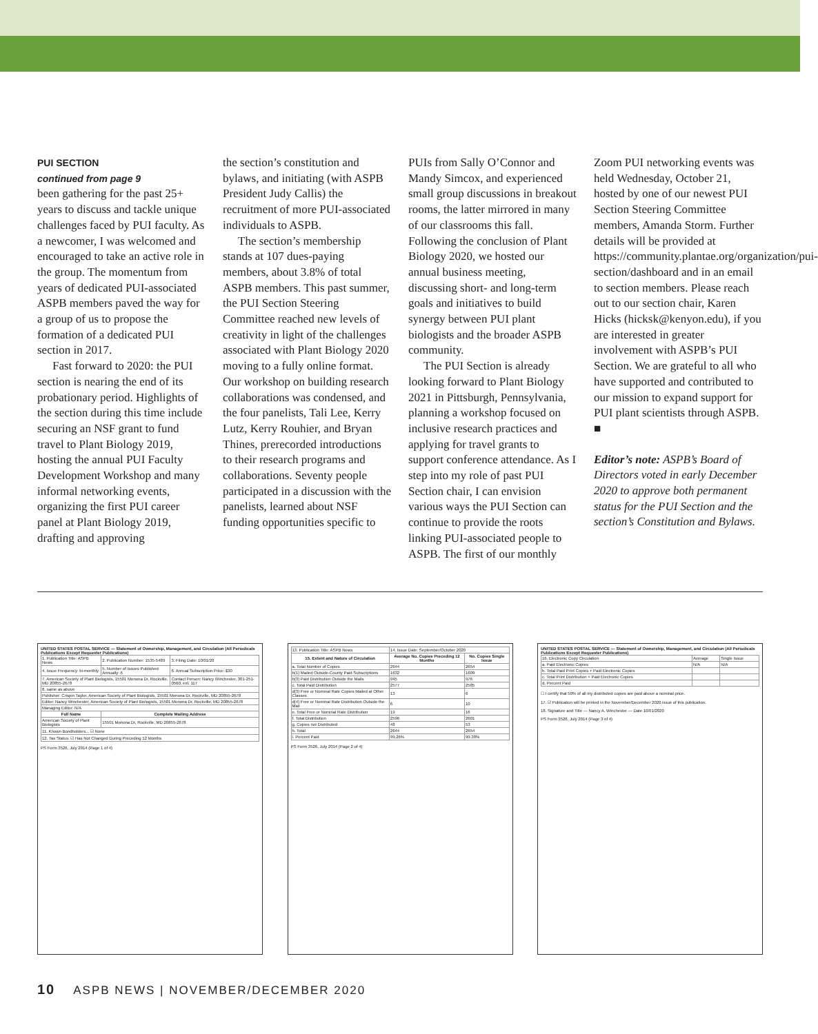PUI SECTION
continued from page 9
been gathering for the past 25+ years to discuss and tackle unique challenges faced by PUI faculty. As a newcomer, I was welcomed and encouraged to take an active role in the group. The momentum from years of dedicated PUI-associated ASPB members paved the way for a group of us to propose the formation of a dedicated PUI section in 2017.
Fast forward to 2020: the PUI section is nearing the end of its probationary period. Highlights of the section during this time include securing an NSF grant to fund travel to Plant Biology 2019, hosting the annual PUI Faculty Development Workshop and many informal networking events, organizing the first PUI career panel at Plant Biology 2019, drafting and approving
the section’s constitution and bylaws, and initiating (with ASPB President Judy Callis) the recruitment of more PUI-associated individuals to ASPB.
The section’s membership stands at 107 dues-paying members, about 3.8% of total ASPB members. This past summer, the PUI Section Steering Committee reached new levels of creativity in light of the challenges associated with Plant Biology 2020 moving to a fully online format. Our workshop on building research collaborations was condensed, and the four panelists, Tali Lee, Kerry Lutz, Kerry Rouhier, and Bryan Thines, prerecorded introductions to their research programs and collaborations. Seventy people participated in a discussion with the panelists, learned about NSF funding opportunities specific to
PUIs from Sally O’Connor and Mandy Simcox, and experienced small group discussions in breakout rooms, the latter mirrored in many of our classrooms this fall. Following the conclusion of Plant Biology 2020, we hosted our annual business meeting, discussing short- and long-term goals and initiatives to build synergy between PUI plant biologists and the broader ASPB community.
The PUI Section is already looking forward to Plant Biology 2021 in Pittsburgh, Pennsylvania, planning a workshop focused on inclusive research practices and applying for travel grants to support conference attendance. As I step into my role of past PUI Section chair, I can envision various ways the PUI Section can continue to provide the roots linking PUI-associated people to ASPB. The first of our monthly
Zoom PUI networking events was held Wednesday, October 21, hosted by one of our newest PUI Section Steering Committee members, Amanda Storm. Further details will be provided at https://community.plantae.org/organization/pui-section/dashboard and in an email to section members. Please reach out to our section chair, Karen Hicks (hicksk@kenyon.edu), if you are interested in greater involvement with ASPB’s PUI Section. We are grateful to all who have supported and contributed to our mission to expand support for PUI plant scientists through ASPB. ■
Editor’s note: ASPB’s Board of Directors voted in early December 2020 to approve both permanent status for the PUI Section and the section’s Constitution and Bylaws.
UNITED STATES POSTAL SERVICE — Statement of Ownership, Management, and Circulation (All Periodicals Publications Except Requester Publications)
| 1. Publication Title: ASPB News | 2. Publication Number: 1535-5489 | 3. Filing Date: 10/01/20 |
| 4. Issue Frequency: bi-monthly | 5. Number of Issues Published Annually: 6 | 6. Annual Subscription Price: $30 |
| 7. American Society of Plant Biologists, 15501 Monona Dr, Rockville, MD 20855-2678 | | Contact Person: Nancy Winchester, 301-251-0560, ext. 117 |
| 8. same as above | | |
| Publisher: Crispin Taylor, American Society of Plant Biologists, 15501 Monona Dr, Rockville, MD 20855-2678 | | |
| Editor: Nancy Winchester, American Society of Plant Biologists, 15501 Monona Dr, Rockville, MD 20855-2678 | | |
| Managing Editor: N/A | | |
| Full Name | Complete Mailing Address | |
| American Society of Plant Biologists | 15501 Monona Dr, Rockville, MD 20855-2678 | |
| 11. Known Bondholders... ☑ None | | |
| 12. Tax Status: ☑ Has Not Changed During Preceding 12 Months | | |
PS Form 3526, July 2014 (Page 1 of 4)
| 13. Publication Title: ASPB News | 14. Issue Date: September/October 2020 | |
| 15. Extent and Nature of Circulation | Average No. Copies Preceding 12 Months | No. Copies Single Issue |
| a. Total Number of Copies | 2644 | 2654 |
| b(1) Mailed Outside-County Paid Subscriptions | 1632 | 1609 |
| b(3) Paid Distribution Outside the Mails | 945 | 976 |
| c. Total Paid Distribution | 2577 | 2585 |
| d(3) Free or Nominal Rate Copies Mailed at Other Classes | 13 | 6 |
| d(4) Free or Nominal Rate Distribution Outside the Mail | 6 | 10 |
| e. Total Free or Nominal Rate Distribution | 19 | 16 |
| f. Total Distribution | 2596 | 2601 |
| g. Copies not Distributed | 48 | 53 |
| h. Total | 2644 | 2654 |
| i. Percent Paid | 99.26% | 99.38% |
PS Form 3526, July 2014 (Page 2 of 4)
UNITED STATES POSTAL SERVICE — Statement of Ownership, Management, and Circulation (All Periodicals Publications Except Requester Publications)
| 16. Electronic Copy Circulation | Average | Single Issue |
| a. Paid Electronic Copies | N/A | N/A |
| b. Total Paid Print Copies + Paid Electronic Copies | | |
| c. Total Print Distribution + Paid Electronic Copies | | |
| d. Percent Paid | | |
☐ I certify that 50% of all my distributed copies are paid above a nominal price.
17. ☑ Publication will be printed in the November/December 2020 issue of this publication.
18. Signature and Title — Nancy A. Winchester — Date 10/01/2020
PS Form 3526, July 2014 (Page 3 of 4)
10 ASPB NEWS | NOVEMBER/DECEMBER 2020